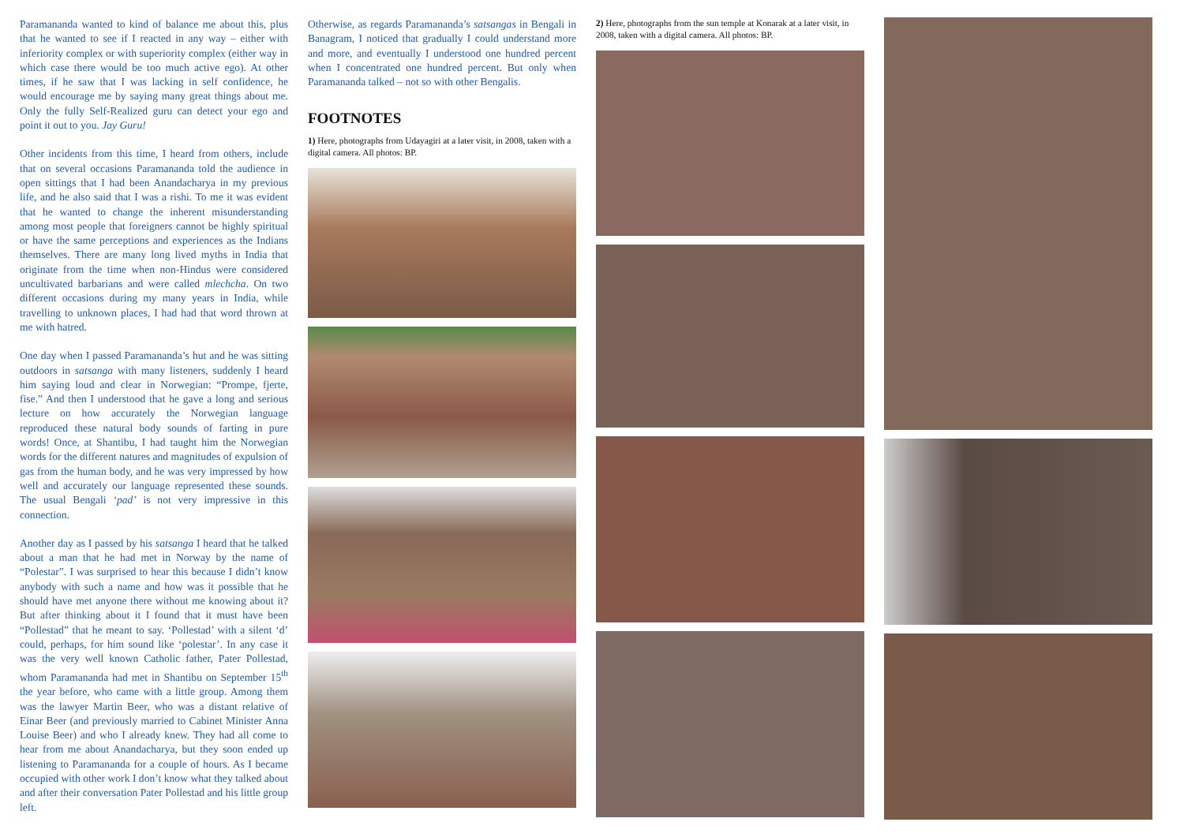Paramananda wanted to kind of balance me about this, plus that he wanted to see if I reacted in any way – either with inferiority complex or with superiority complex (either way in which case there would be too much active ego). At other times, if he saw that I was lacking in self confidence, he would encourage me by saying many great things about me. Only the fully Self-Realized guru can detect your ego and point it out to you. Jay Guru!
Other incidents from this time, I heard from others, include that on several occasions Paramananda told the audience in open sittings that I had been Anandacharya in my previous life, and he also said that I was a rishi. To me it was evident that he wanted to change the inherent misunderstanding among most people that foreigners cannot be highly spiritual or have the same perceptions and experiences as the Indians themselves. There are many long lived myths in India that originate from the time when non-Hindus were considered uncultivated barbarians and were called mlechcha. On two different occasions during my many years in India, while travelling to unknown places, I had had that word thrown at me with hatred.
One day when I passed Paramananda’s hut and he was sitting outdoors in satsanga with many listeners, suddenly I heard him saying loud and clear in Norwegian: “Prompe, fjerte, fise.” And then I understood that he gave a long and serious lecture on how accurately the Norwegian language reproduced these natural body sounds of farting in pure words! Once, at Shantibu, I had taught him the Norwegian words for the different natures and magnitudes of expulsion of gas from the human body, and he was very impressed by how well and accurately our language represented these sounds. The usual Bengali ‘pad’ is not very impressive in this connection.
Another day as I passed by his satsanga I heard that he talked about a man that he had met in Norway by the name of “Polestar”. I was surprised to hear this because I didn’t know anybody with such a name and how was it possible that he should have met anyone there without me knowing about it? But after thinking about it I found that it must have been “Pollestad” that he meant to say. ‘Pollestad’ with a silent ‘d’ could, perhaps, for him sound like ‘polestar’. In any case it was the very well known Catholic father, Pater Pollestad, whom Paramananda had met in Shantibu on September 15<sup>th</sup> the year before, who came with a little group. Among them was the lawyer Martin Beer, who was a distant relative of Einar Beer (and previously married to Cabinet Minister Anna Louise Beer) and who I already knew. They had all come to hear from me about Anandacharya, but they soon ended up listening to Paramananda for a couple of hours. As I became occupied with other work I don’t know what they talked about and after their conversation Pater Pollestad and his little group left.
Otherwise, as regards Paramananda’s satsangas in Bengali in Banagram, I noticed that gradually I could understand more and more, and eventually I understood one hundred percent when I concentrated one hundred percent. But only when Paramananda talked – not so with other Bengalis.
FOOTNOTES
1) Here, photographs from Udayagiri at a later visit, in 2008, taken with a digital camera. All photos: BP.
2) Here, photographs from the sun temple at Konarak at a later visit, in 2008, taken with a digital camera. All photos: BP.